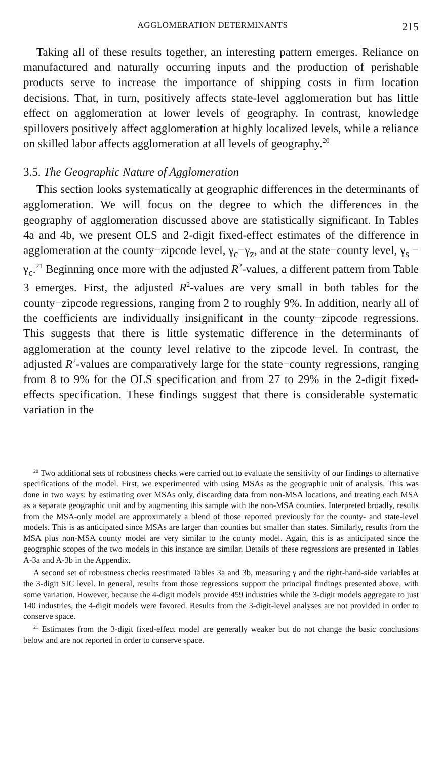AGGLOMERATION DETERMINANTS 215
Taking all of these results together, an interesting pattern emerges. Reliance on manufactured and naturally occurring inputs and the production of perishable products serve to increase the importance of shipping costs in firm location decisions. That, in turn, positively affects state-level agglomeration but has little effect on agglomeration at lower levels of geography. In contrast, knowledge spillovers positively affect agglomeration at highly localized levels, while a reliance on skilled labor affects agglomeration at all levels of geography.<sup>20</sup>
3.5. The Geographic Nature of Agglomeration
This section looks systematically at geographic differences in the determinants of agglomeration. We will focus on the degree to which the differences in the geography of agglomeration discussed above are statistically significant. In Tables 4a and 4b, we present OLS and 2-digit fixed-effect estimates of the difference in agglomeration at the county−zipcode level, γ<sub>c</sub>−γ<sub>z</sub>, and at the state−county level, γ<sub>s</sub> − γ<sub>c</sub>.<sup>21</sup> Beginning once more with the adjusted R<sup>2</sup>-values, a different pattern from Table 3 emerges. First, the adjusted R<sup>2</sup>-values are very small in both tables for the county−zipcode regressions, ranging from 2 to roughly 9%. In addition, nearly all of the coefficients are individually insignificant in the county−zipcode regressions. This suggests that there is little systematic difference in the determinants of agglomeration at the county level relative to the zipcode level. In contrast, the adjusted R<sup>2</sup>-values are comparatively large for the state−county regressions, ranging from 8 to 9% for the OLS specification and from 27 to 29% in the 2-digit fixed-effects specification. These findings suggest that there is considerable systematic variation in the
<sup>20</sup> Two additional sets of robustness checks were carried out to evaluate the sensitivity of our findings to alternative specifications of the model. First, we experimented with using MSAs as the geographic unit of analysis. This was done in two ways: by estimating over MSAs only, discarding data from non-MSA locations, and treating each MSA as a separate geographic unit and by augmenting this sample with the non-MSA counties. Interpreted broadly, results from the MSA-only model are approximately a blend of those reported previously for the county- and state-level models. This is as anticipated since MSAs are larger than counties but smaller than states. Similarly, results from the MSA plus non-MSA county model are very similar to the county model. Again, this is as anticipated since the geographic scopes of the two models in this instance are similar. Details of these regressions are presented in Tables A-3a and A-3b in the Appendix.
A second set of robustness checks reestimated Tables 3a and 3b, measuring γ and the right-hand-side variables at the 3-digit SIC level. In general, results from those regressions support the principal findings presented above, with some variation. However, because the 4-digit models provide 459 industries while the 3-digit models aggregate to just 140 industries, the 4-digit models were favored. Results from the 3-digit-level analyses are not provided in order to conserve space.
<sup>21</sup> Estimates from the 3-digit fixed-effect model are generally weaker but do not change the basic conclusions below and are not reported in order to conserve space.